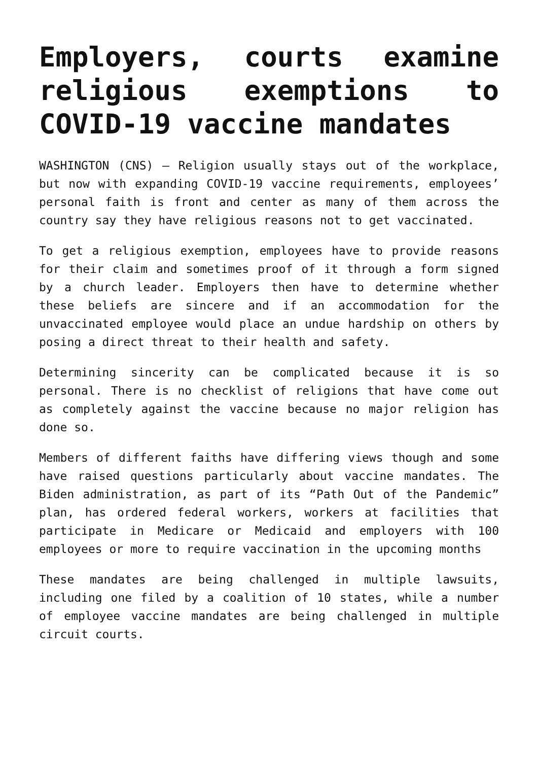Employers, courts examine religious exemptions to COVID-19 vaccine mandates
WASHINGTON (CNS) — Religion usually stays out of the workplace, but now with expanding COVID-19 vaccine requirements, employees’ personal faith is front and center as many of them across the country say they have religious reasons not to get vaccinated.
To get a religious exemption, employees have to provide reasons for their claim and sometimes proof of it through a form signed by a church leader. Employers then have to determine whether these beliefs are sincere and if an accommodation for the unvaccinated employee would place an undue hardship on others by posing a direct threat to their health and safety.
Determining sincerity can be complicated because it is so personal. There is no checklist of religions that have come out as completely against the vaccine because no major religion has done so.
Members of different faiths have differing views though and some have raised questions particularly about vaccine mandates. The Biden administration, as part of its “Path Out of the Pandemic” plan, has ordered federal workers, workers at facilities that participate in Medicare or Medicaid and employers with 100 employees or more to require vaccination in the upcoming months
These mandates are being challenged in multiple lawsuits, including one filed by a coalition of 10 states, while a number of employee vaccine mandates are being challenged in multiple circuit courts.